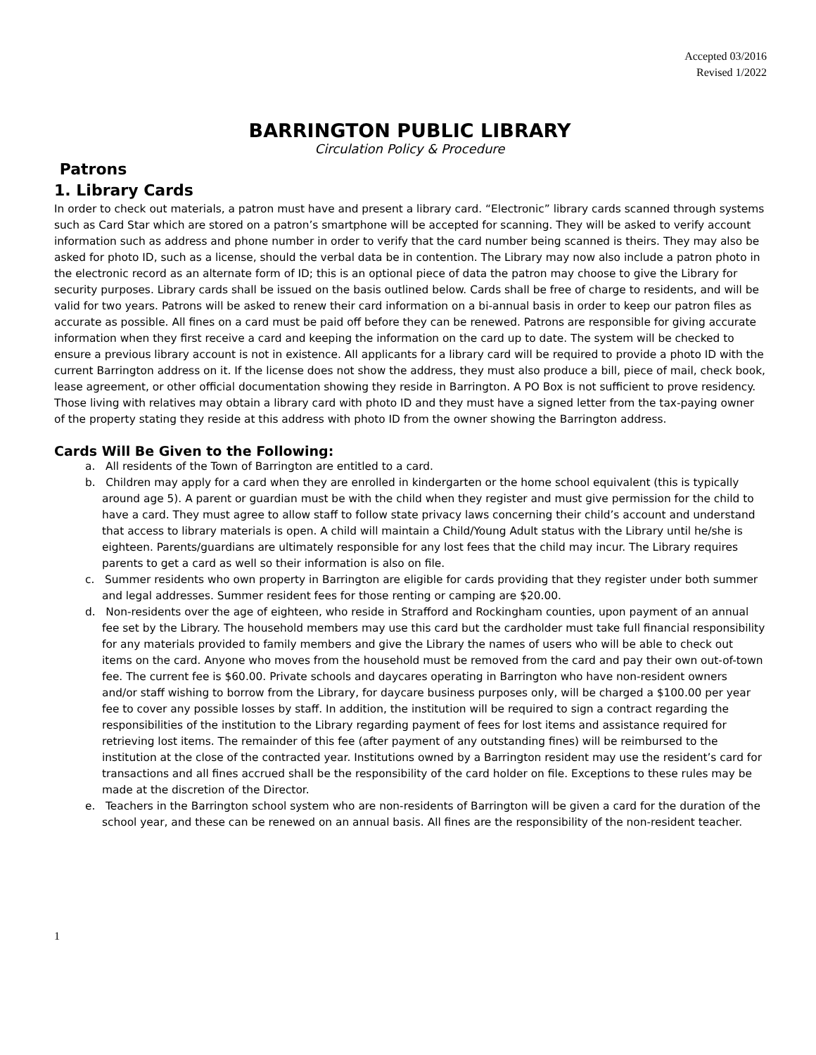Accepted 03/2016
Revised 1/2022
BARRINGTON PUBLIC LIBRARY
Circulation Policy & Procedure
Patrons
1. Library Cards
In order to check out materials, a patron must have and present a library card. “Electronic” library cards scanned through systems such as Card Star which are stored on a patron’s smartphone will be accepted for scanning. They will be asked to verify account information such as address and phone number in order to verify that the card number being scanned is theirs. They may also be asked for photo ID, such as a license, should the verbal data be in contention. The Library may now also include a patron photo in the electronic record as an alternate form of ID; this is an optional piece of data the patron may choose to give the Library for security purposes. Library cards shall be issued on the basis outlined below. Cards shall be free of charge to residents, and will be valid for two years. Patrons will be asked to renew their card information on a bi-annual basis in order to keep our patron files as accurate as possible. All fines on a card must be paid off before they can be renewed. Patrons are responsible for giving accurate information when they first receive a card and keeping the information on the card up to date. The system will be checked to ensure a previous library account is not in existence. All applicants for a library card will be required to provide a photo ID with the current Barrington address on it. If the license does not show the address, they must also produce a bill, piece of mail, check book, lease agreement, or other official documentation showing they reside in Barrington. A PO Box is not sufficient to prove residency. Those living with relatives may obtain a library card with photo ID and they must have a signed letter from the tax-paying owner of the property stating they reside at this address with photo ID from the owner showing the Barrington address.
Cards Will Be Given to the Following:
a. All residents of the Town of Barrington are entitled to a card.
b. Children may apply for a card when they are enrolled in kindergarten or the home school equivalent (this is typically around age 5). A parent or guardian must be with the child when they register and must give permission for the child to have a card. They must agree to allow staff to follow state privacy laws concerning their child’s account and understand that access to library materials is open. A child will maintain a Child/Young Adult status with the Library until he/she is eighteen. Parents/guardians are ultimately responsible for any lost fees that the child may incur. The Library requires parents to get a card as well so their information is also on file.
c. Summer residents who own property in Barrington are eligible for cards providing that they register under both summer and legal addresses. Summer resident fees for those renting or camping are $20.00.
d. Non-residents over the age of eighteen, who reside in Strafford and Rockingham counties, upon payment of an annual fee set by the Library. The household members may use this card but the cardholder must take full financial responsibility for any materials provided to family members and give the Library the names of users who will be able to check out items on the card. Anyone who moves from the household must be removed from the card and pay their own out-of-town fee. The current fee is $60.00. Private schools and daycares operating in Barrington who have non-resident owners and/or staff wishing to borrow from the Library, for daycare business purposes only, will be charged a $100.00 per year fee to cover any possible losses by staff. In addition, the institution will be required to sign a contract regarding the responsibilities of the institution to the Library regarding payment of fees for lost items and assistance required for retrieving lost items. The remainder of this fee (after payment of any outstanding fines) will be reimbursed to the institution at the close of the contracted year. Institutions owned by a Barrington resident may use the resident’s card for transactions and all fines accrued shall be the responsibility of the card holder on file. Exceptions to these rules may be made at the discretion of the Director.
e. Teachers in the Barrington school system who are non-residents of Barrington will be given a card for the duration of the school year, and these can be renewed on an annual basis. All fines are the responsibility of the non-resident teacher.
1